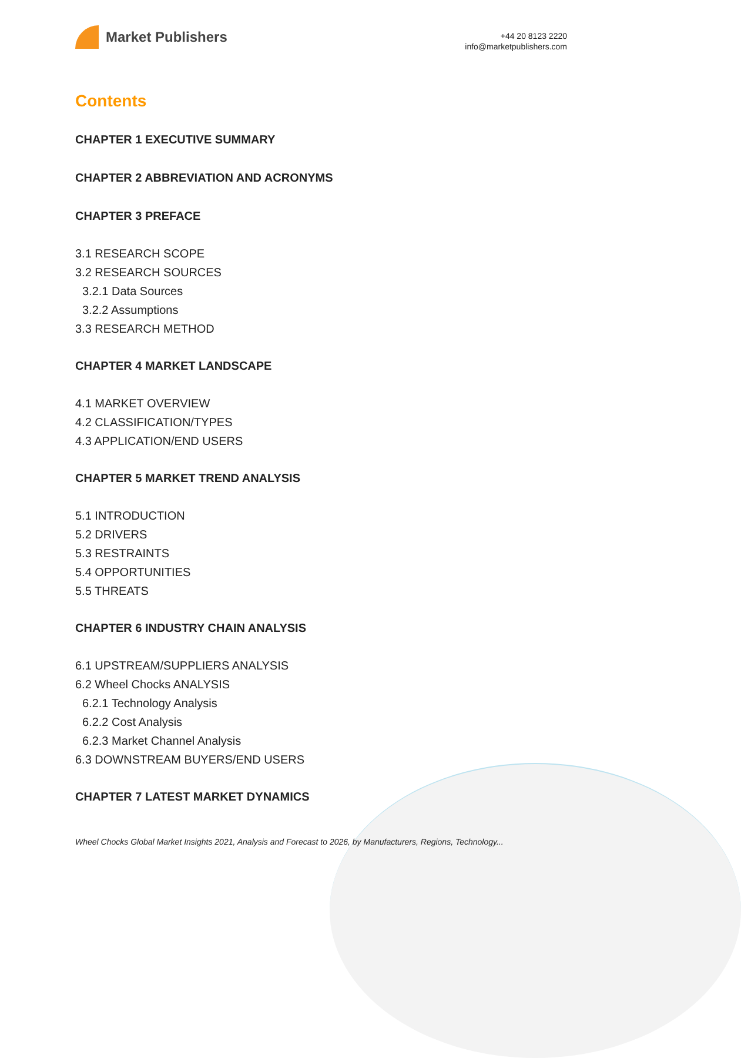Market Publishers
+44 20 8123 2220
info@marketpublishers.com
Contents
CHAPTER 1 EXECUTIVE SUMMARY
CHAPTER 2 ABBREVIATION AND ACRONYMS
CHAPTER 3 PREFACE
3.1 RESEARCH SCOPE
3.2 RESEARCH SOURCES
3.2.1 Data Sources
3.2.2 Assumptions
3.3 RESEARCH METHOD
CHAPTER 4 MARKET LANDSCAPE
4.1 MARKET OVERVIEW
4.2 CLASSIFICATION/TYPES
4.3 APPLICATION/END USERS
CHAPTER 5 MARKET TREND ANALYSIS
5.1 INTRODUCTION
5.2 DRIVERS
5.3 RESTRAINTS
5.4 OPPORTUNITIES
5.5 THREATS
CHAPTER 6 INDUSTRY CHAIN ANALYSIS
6.1 UPSTREAM/SUPPLIERS ANALYSIS
6.2 Wheel Chocks ANALYSIS
6.2.1 Technology Analysis
6.2.2 Cost Analysis
6.2.3 Market Channel Analysis
6.3 DOWNSTREAM BUYERS/END USERS
CHAPTER 7 LATEST MARKET DYNAMICS
Wheel Chocks Global Market Insights 2021, Analysis and Forecast to 2026, by Manufacturers, Regions, Technology...